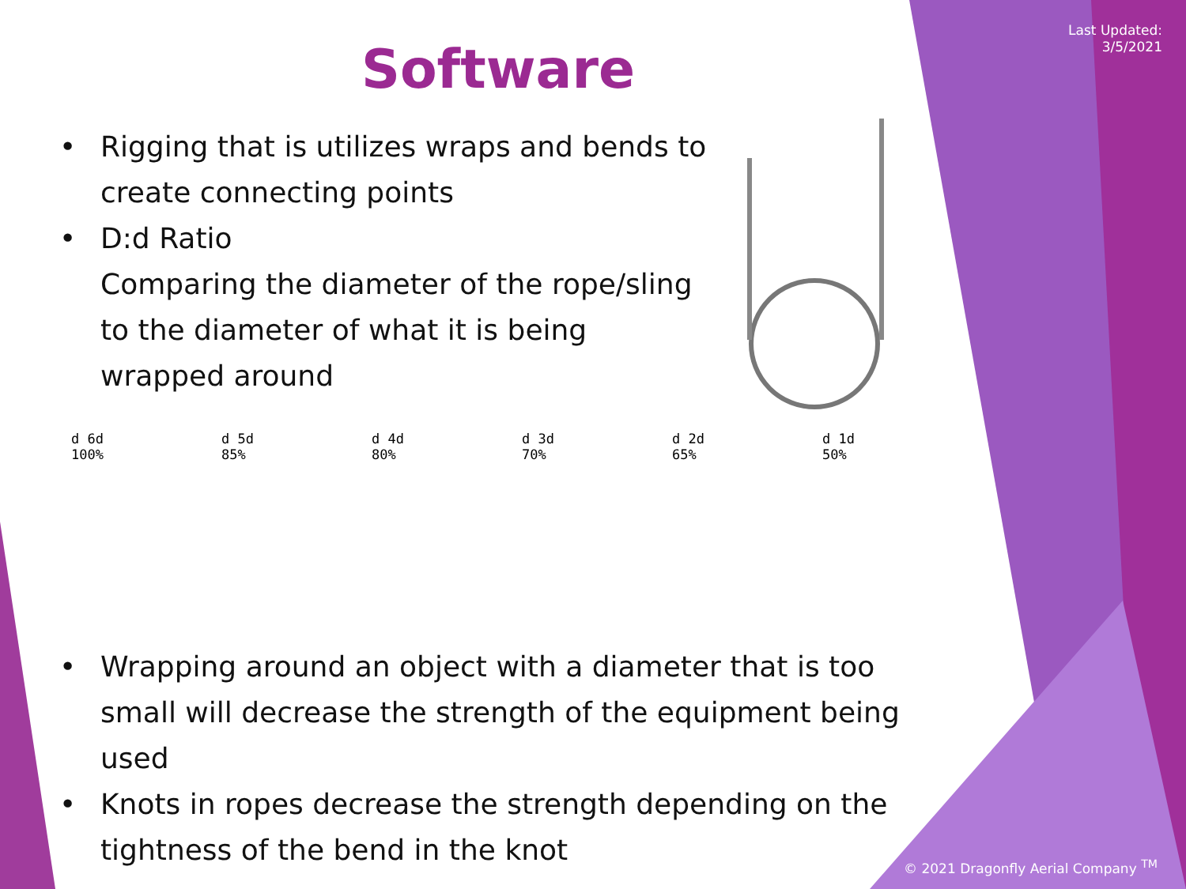Last Updated:
3/5/2021
Software
• Rigging that is utilizes wraps and bends to create connecting points
• D:d Ratio
Comparing the diameter of the rope/sling to the diameter of what it is being wrapped around
d 6d
100%
d 5d
85%
d 4d
80%
d 3d
70%
d 2d
65%
d 1d
50%
• Wrapping around an object with a diameter that is too small will decrease the strength of the equipment being used
• Knots in ropes decrease the strength depending on the tightness of the bend in the knot
© 2021 Dragonfly Aerial Company <sup>TM</sup>